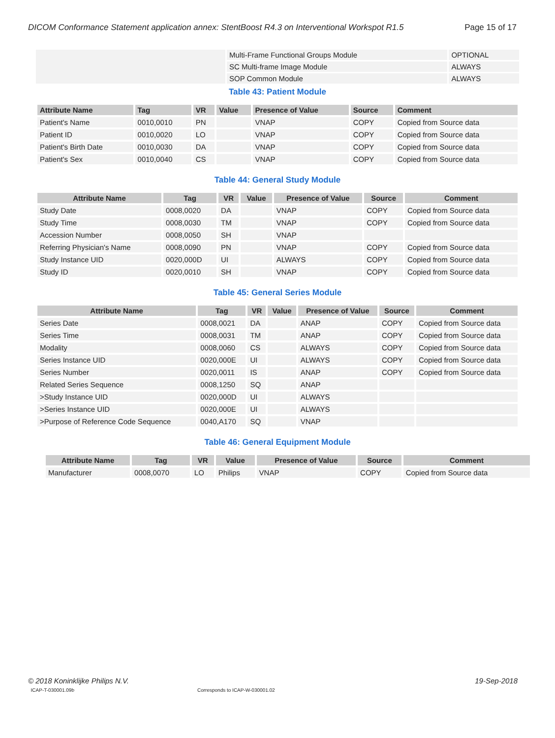DICOM Conformance Statement application annex: StentBoost R4.3 on Interventional Workspot R1.5 Page 15 of 17
| | Multi-Frame Functional Groups Module | OPTIONAL |
| | SC Multi-frame Image Module | ALWAYS |
| | SOP Common Module | ALWAYS |
Table 43: Patient Module
| Attribute Name | Tag | VR | Value | Presence of Value | Source | Comment |
| --- | --- | --- | --- | --- | --- | --- |
| Patient's Name | 0010,0010 | PN | | VNAP | COPY | Copied from Source data |
| Patient ID | 0010,0020 | LO | | VNAP | COPY | Copied from Source data |
| Patient's Birth Date | 0010,0030 | DA | | VNAP | COPY | Copied from Source data |
| Patient's Sex | 0010,0040 | CS | | VNAP | COPY | Copied from Source data |
Table 44: General Study Module
| Attribute Name | Tag | VR | Value | Presence of Value | Source | Comment |
| --- | --- | --- | --- | --- | --- | --- |
| Study Date | 0008,0020 | DA | | VNAP | COPY | Copied from Source data |
| Study Time | 0008,0030 | TM | | VNAP | COPY | Copied from Source data |
| Accession Number | 0008,0050 | SH | | VNAP | | |
| Referring Physician's Name | 0008,0090 | PN | | VNAP | COPY | Copied from Source data |
| Study Instance UID | 0020,000D | UI | | ALWAYS | COPY | Copied from Source data |
| Study ID | 0020,0010 | SH | | VNAP | COPY | Copied from Source data |
Table 45: General Series Module
| Attribute Name | Tag | VR | Value | Presence of Value | Source | Comment |
| --- | --- | --- | --- | --- | --- | --- |
| Series Date | 0008,0021 | DA | | ANAP | COPY | Copied from Source data |
| Series Time | 0008,0031 | TM | | ANAP | COPY | Copied from Source data |
| Modality | 0008,0060 | CS | | ALWAYS | COPY | Copied from Source data |
| Series Instance UID | 0020,000E | UI | | ALWAYS | COPY | Copied from Source data |
| Series Number | 0020,0011 | IS | | ANAP | COPY | Copied from Source data |
| Related Series Sequence | 0008,1250 | SQ | | ANAP | | |
| >Study Instance UID | 0020,000D | UI | | ALWAYS | | |
| >Series Instance UID | 0020,000E | UI | | ALWAYS | | |
| >Purpose of Reference Code Sequence | 0040,A170 | SQ | | VNAP | | |
Table 46: General Equipment Module
| Attribute Name | Tag | VR | Value | Presence of Value | Source | Comment |
| --- | --- | --- | --- | --- | --- | --- |
| Manufacturer | 0008,0070 | LO | Philips | VNAP | COPY | Copied from Source data |
© 2018 Koninklijke Philips N.V. 19-Sep-2018
ICAP-T-030001.09b Corresponds to ICAP-W-030001.02